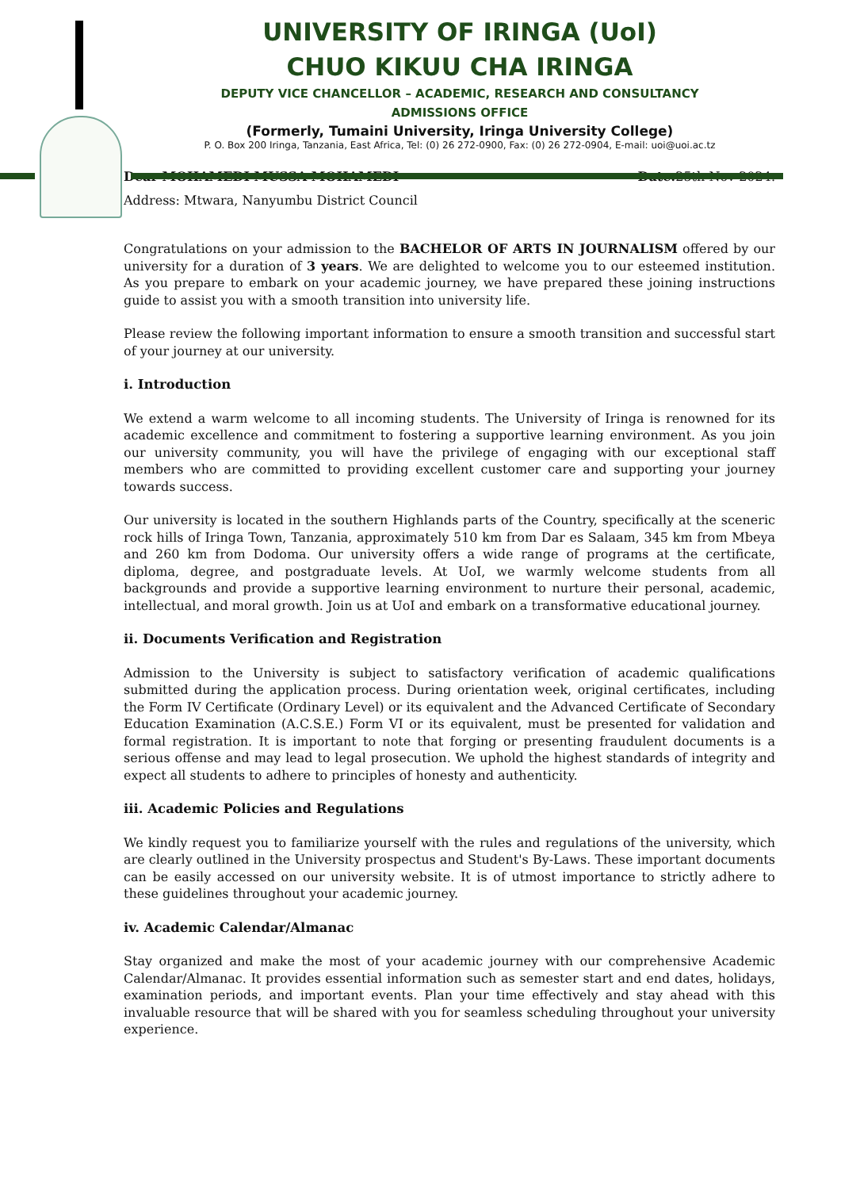UNIVERSITY OF IRINGA (UoI)
CHUO KIKUU CHA IRINGA
DEPUTY VICE CHANCELLOR – ACADEMIC, RESEARCH AND CONSULTANCY
ADMISSIONS OFFICE
(Formerly, Tumaini University, Iringa University College)
P. O. Box 200 Iringa, Tanzania, East Africa, Tel: (0) 26 272-0900, Fax: (0) 26 272-0904, E-mail: uoi@uoi.ac.tz
Dear MOHAMEDI MUSSA MOHAMEDI Date: 25th Nov 2024.
Address: Mtwara, Nanyumbu District Council
Congratulations on your admission to the BACHELOR OF ARTS IN JOURNALISM offered by our university for a duration of 3 years. We are delighted to welcome you to our esteemed institution. As you prepare to embark on your academic journey, we have prepared these joining instructions guide to assist you with a smooth transition into university life.
Please review the following important information to ensure a smooth transition and successful start of your journey at our university.
i. Introduction
We extend a warm welcome to all incoming students. The University of Iringa is renowned for its academic excellence and commitment to fostering a supportive learning environment. As you join our university community, you will have the privilege of engaging with our exceptional staff members who are committed to providing excellent customer care and supporting your journey towards success.
Our university is located in the southern Highlands parts of the Country, specifically at the sceneric rock hills of Iringa Town, Tanzania, approximately 510 km from Dar es Salaam, 345 km from Mbeya and 260 km from Dodoma. Our university offers a wide range of programs at the certificate, diploma, degree, and postgraduate levels. At UoI, we warmly welcome students from all backgrounds and provide a supportive learning environment to nurture their personal, academic, intellectual, and moral growth. Join us at UoI and embark on a transformative educational journey.
ii. Documents Verification and Registration
Admission to the University is subject to satisfactory verification of academic qualifications submitted during the application process. During orientation week, original certificates, including the Form IV Certificate (Ordinary Level) or its equivalent and the Advanced Certificate of Secondary Education Examination (A.C.S.E.) Form VI or its equivalent, must be presented for validation and formal registration. It is important to note that forging or presenting fraudulent documents is a serious offense and may lead to legal prosecution. We uphold the highest standards of integrity and expect all students to adhere to principles of honesty and authenticity.
iii. Academic Policies and Regulations
We kindly request you to familiarize yourself with the rules and regulations of the university, which are clearly outlined in the University prospectus and Student's By-Laws. These important documents can be easily accessed on our university website. It is of utmost importance to strictly adhere to these guidelines throughout your academic journey.
iv. Academic Calendar/Almanac
Stay organized and make the most of your academic journey with our comprehensive Academic Calendar/Almanac. It provides essential information such as semester start and end dates, holidays, examination periods, and important events. Plan your time effectively and stay ahead with this invaluable resource that will be shared with you for seamless scheduling throughout your university experience.